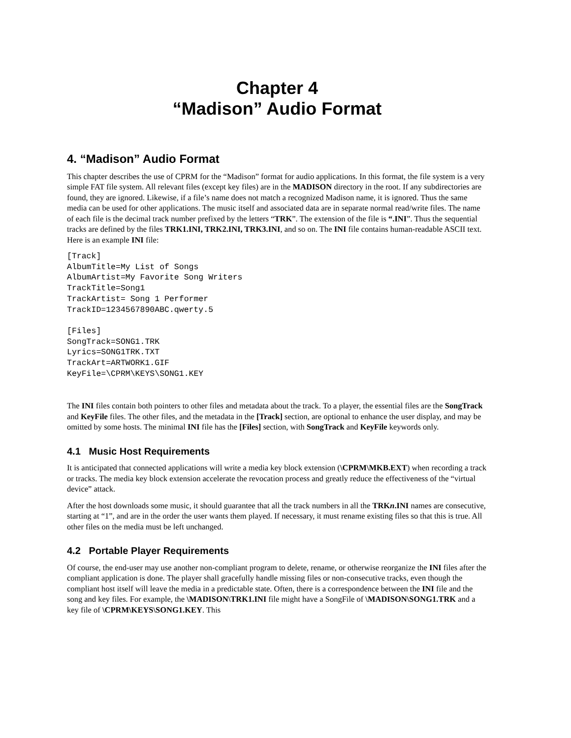Chapter 4
“Madison” Audio Format
4. “Madison” Audio Format
This chapter describes the use of CPRM for the “Madison” format for audio applications. In this format, the file system is a very simple FAT file system. All relevant files (except key files) are in the MADISON directory in the root. If any subdirectories are found, they are ignored. Likewise, if a file’s name does not match a recognized Madison name, it is ignored. Thus the same media can be used for other applications. The music itself and associated data are in separate normal read/write files. The name of each file is the decimal track number prefixed by the letters “TRK”. The extension of the file is “.INI”. Thus the sequential tracks are defined by the files TRK1.INI, TRK2.INI, TRK3.INI, and so on. The INI file contains human-readable ASCII text. Here is an example INI file:
[Track]
AlbumTitle=My List of Songs
AlbumArtist=My Favorite Song Writers
TrackTitle=Song1
TrackArtist= Song 1 Performer
TrackID=1234567890ABC.qwerty.5

[Files]
SongTrack=SONG1.TRK
Lyrics=SONG1TRK.TXT
TrackArt=ARTWORK1.GIF
KeyFile=\CPRM\KEYS\SONG1.KEY
The INI files contain both pointers to other files and metadata about the track. To a player, the essential files are the SongTrack and KeyFile files. The other files, and the metadata in the [Track] section, are optional to enhance the user display, and may be omitted by some hosts. The minimal INI file has the [Files] section, with SongTrack and KeyFile keywords only.
4.1 Music Host Requirements
It is anticipated that connected applications will write a media key block extension (\CPRM\MKB.EXT) when recording a track or tracks. The media key block extension accelerate the revocation process and greatly reduce the effectiveness of the “virtual device” attack.
After the host downloads some music, it should guarantee that all the track numbers in all the TRKn.INI names are consecutive, starting at “1”, and are in the order the user wants them played. If necessary, it must rename existing files so that this is true. All other files on the media must be left unchanged.
4.2 Portable Player Requirements
Of course, the end-user may use another non-compliant program to delete, rename, or otherwise reorganize the INI files after the compliant application is done. The player shall gracefully handle missing files or non-consecutive tracks, even though the compliant host itself will leave the media in a predictable state. Often, there is a correspondence between the INI file and the song and key files. For example, the \MADISON\TRK1.INI file might have a SongFile of \MADISON\SONG1.TRK and a key file of \CPRM\KEYS\SONG1.KEY. This